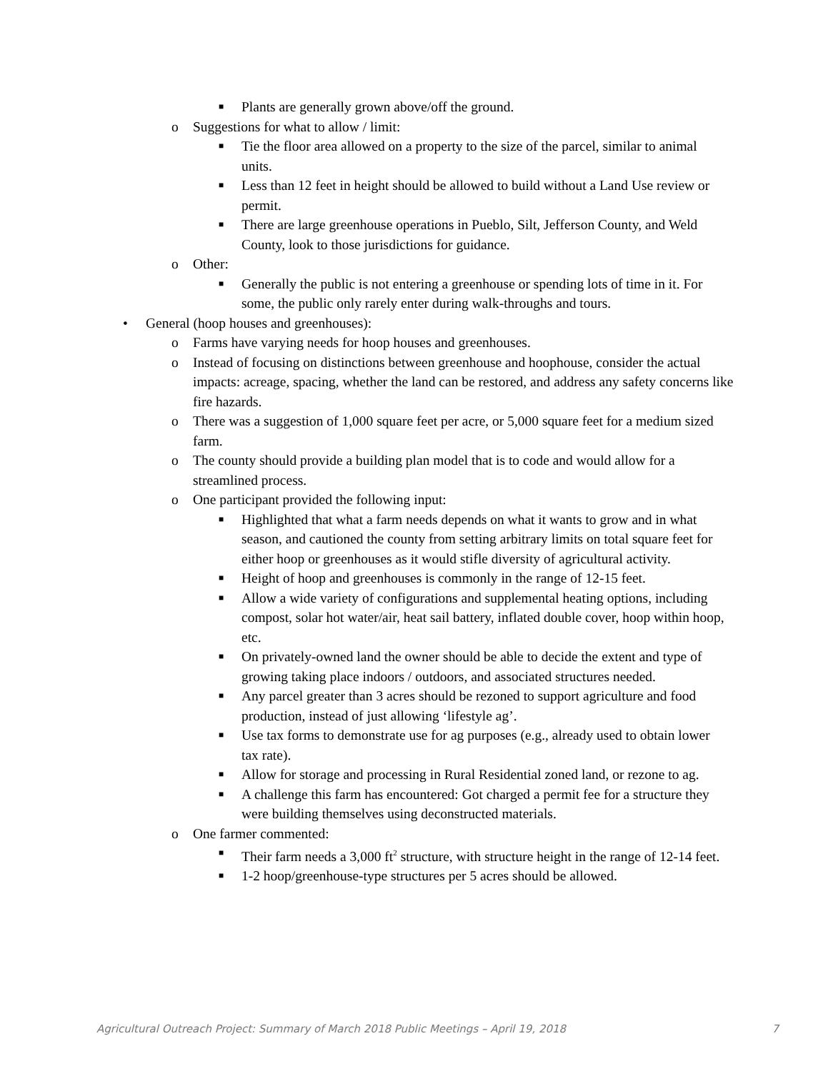■ Plants are generally grown above/off the ground.
o Suggestions for what to allow / limit:
■ Tie the floor area allowed on a property to the size of the parcel, similar to animal units.
■ Less than 12 feet in height should be allowed to build without a Land Use review or permit.
■ There are large greenhouse operations in Pueblo, Silt, Jefferson County, and Weld County, look to those jurisdictions for guidance.
o Other:
■ Generally the public is not entering a greenhouse or spending lots of time in it. For some, the public only rarely enter during walk-throughs and tours.
• General (hoop houses and greenhouses):
o Farms have varying needs for hoop houses and greenhouses.
o Instead of focusing on distinctions between greenhouse and hoophouse, consider the actual impacts: acreage, spacing, whether the land can be restored, and address any safety concerns like fire hazards.
o There was a suggestion of 1,000 square feet per acre, or 5,000 square feet for a medium sized farm.
o The county should provide a building plan model that is to code and would allow for a streamlined process.
o One participant provided the following input:
■ Highlighted that what a farm needs depends on what it wants to grow and in what season, and cautioned the county from setting arbitrary limits on total square feet for either hoop or greenhouses as it would stifle diversity of agricultural activity.
■ Height of hoop and greenhouses is commonly in the range of 12-15 feet.
■ Allow a wide variety of configurations and supplemental heating options, including compost, solar hot water/air, heat sail battery, inflated double cover, hoop within hoop, etc.
■ On privately-owned land the owner should be able to decide the extent and type of growing taking place indoors / outdoors, and associated structures needed.
■ Any parcel greater than 3 acres should be rezoned to support agriculture and food production, instead of just allowing ‘lifestyle ag’.
■ Use tax forms to demonstrate use for ag purposes (e.g., already used to obtain lower tax rate).
■ Allow for storage and processing in Rural Residential zoned land, or rezone to ag.
■ A challenge this farm has encountered: Got charged a permit fee for a structure they were building themselves using deconstructed materials.
o One farmer commented:
■ Their farm needs a 3,000 ft<sup>2</sup> structure, with structure height in the range of 12-14 feet.
■ 1-2 hoop/greenhouse-type structures per 5 acres should be allowed.
Agricultural Outreach Project: Summary of March 2018 Public Meetings – April 19, 2018 7